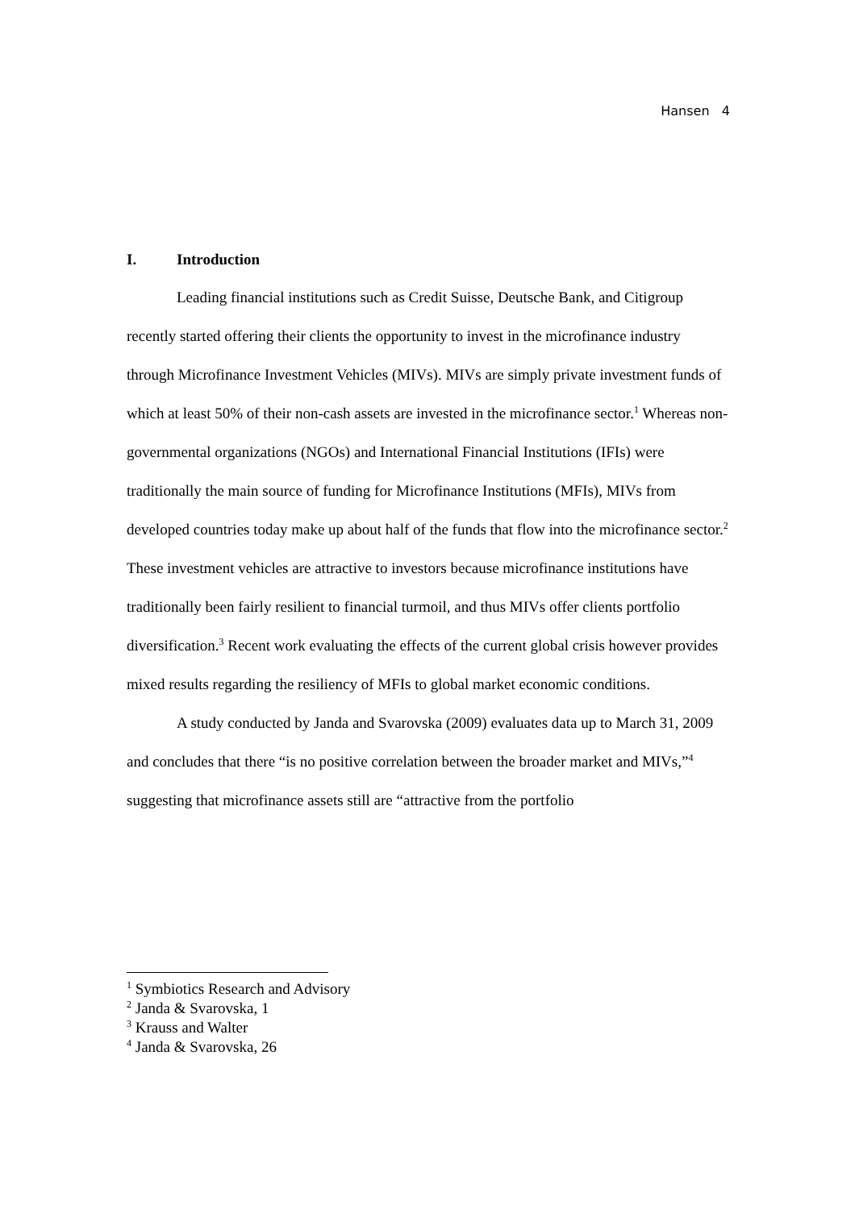Hansen 4
I. Introduction
Leading financial institutions such as Credit Suisse, Deutsche Bank, and Citigroup recently started offering their clients the opportunity to invest in the microfinance industry through Microfinance Investment Vehicles (MIVs). MIVs are simply private investment funds of which at least 50% of their non-cash assets are invested in the microfinance sector.<sup>1</sup> Whereas non-governmental organizations (NGOs) and International Financial Institutions (IFIs) were traditionally the main source of funding for Microfinance Institutions (MFIs), MIVs from developed countries today make up about half of the funds that flow into the microfinance sector.<sup>2</sup> These investment vehicles are attractive to investors because microfinance institutions have traditionally been fairly resilient to financial turmoil, and thus MIVs offer clients portfolio diversification.<sup>3</sup> Recent work evaluating the effects of the current global crisis however provides mixed results regarding the resiliency of MFIs to global market economic conditions.
A study conducted by Janda and Svarovska (2009) evaluates data up to March 31, 2009 and concludes that there “is no positive correlation between the broader market and MIVs,”<sup>4</sup> suggesting that microfinance assets still are “attractive from the portfolio
<sup>1</sup> Symbiotics Research and Advisory
<sup>2</sup> Janda & Svarovska, 1
<sup>3</sup> Krauss and Walter
<sup>4</sup> Janda & Svarovska, 26